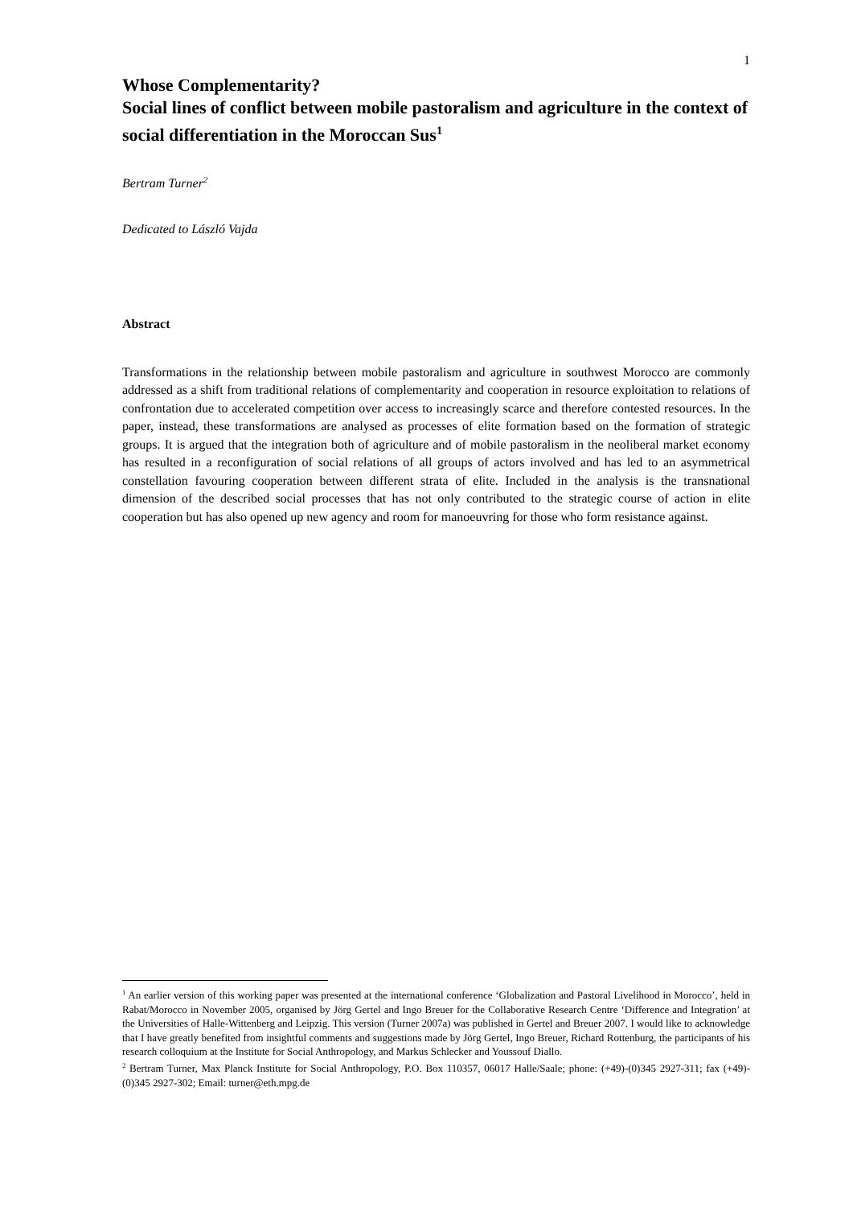1
Whose Complementarity?
Social lines of conflict between mobile pastoralism and agriculture in the context of social differentiation in the Moroccan Sus<sup>1</sup>
Bertram Turner<sup>2</sup>
Dedicated to László Vajda
Abstract
Transformations in the relationship between mobile pastoralism and agriculture in southwest Morocco are commonly addressed as a shift from traditional relations of complementarity and cooperation in resource exploitation to relations of confrontation due to accelerated competition over access to increasingly scarce and therefore contested resources. In the paper, instead, these transformations are analysed as processes of elite formation based on the formation of strategic groups. It is argued that the integration both of agriculture and of mobile pastoralism in the neoliberal market economy has resulted in a reconfiguration of social relations of all groups of actors involved and has led to an asymmetrical constellation favouring cooperation between different strata of elite. Included in the analysis is the transnational dimension of the described social processes that has not only contributed to the strategic course of action in elite cooperation but has also opened up new agency and room for manoeuvring for those who form resistance against.
<sup>1</sup> An earlier version of this working paper was presented at the international conference ‘Globalization and Pastoral Livelihood in Morocco’, held in Rabat/Morocco in November 2005, organised by Jörg Gertel and Ingo Breuer for the Collaborative Research Centre ‘Difference and Integration’ at the Universities of Halle-Wittenberg and Leipzig. This version (Turner 2007a) was published in Gertel and Breuer 2007. I would like to acknowledge that I have greatly benefited from insightful comments and suggestions made by Jörg Gertel, Ingo Breuer, Richard Rottenburg, the participants of his research colloquium at the Institute for Social Anthropology, and Markus Schlecker and Youssouf Diallo.
<sup>2</sup> Bertram Turner, Max Planck Institute for Social Anthropology, P.O. Box 110357, 06017 Halle/Saale; phone: (+49)-(0)345 2927-311; fax (+49)-(0)345 2927-302; Email: turner@eth.mpg.de